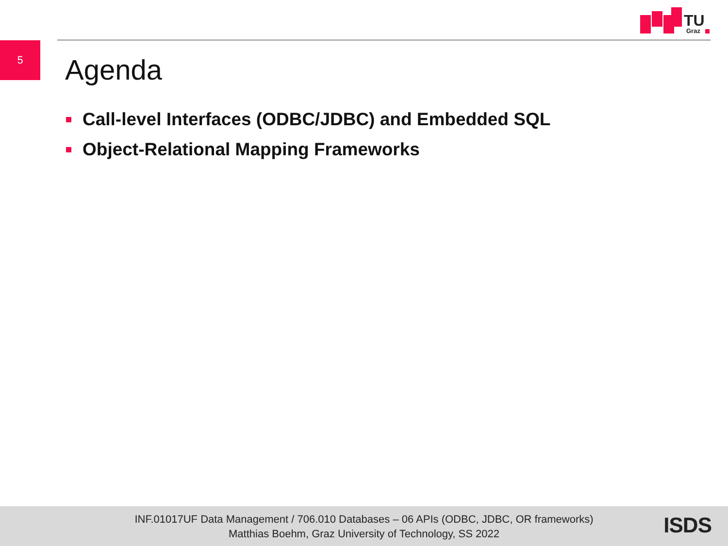TU
Graz
5
Agenda
Call-level Interfaces (ODBC/JDBC) and Embedded SQL
Object-Relational Mapping Frameworks
INF.01017UF Data Management / 706.010 Databases – 06 APIs (ODBC, JDBC, OR frameworks)
Matthias Boehm, Graz University of Technology, SS 2022
ISDS